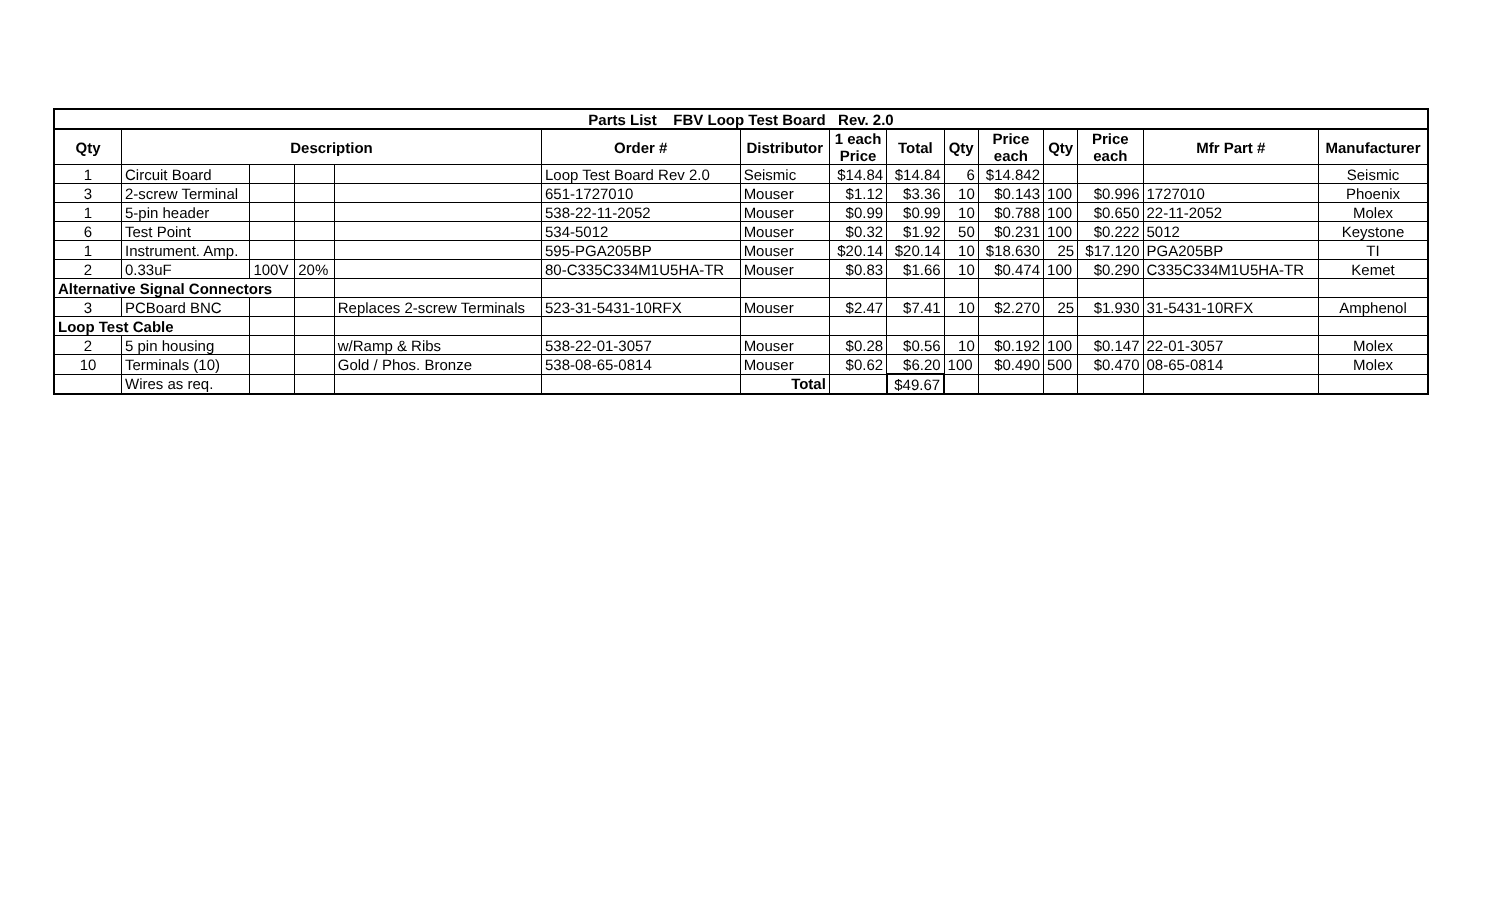| Parts List FBV Loop Test Board Rev. 2.0 | | | | | | | | | | | | | | |
| --- | --- | --- | --- | --- | --- | --- | --- | --- | --- | --- | --- | --- | --- | --- |
| Qty | Description | | | | Order # | Distributor | 1 each Price | Total | Qty | Price each | Qty | Price each | Mfr Part # | Manufacturer |
| 1 | Circuit Board | | | | Loop Test Board Rev 2.0 | Seismic | $14.84 | $14.84 | 6 | $14.842 | | | | Seismic |
| 3 | 2-screw Terminal | | | | 651-1727010 | Mouser | $1.12 | $3.36 | 10 | $0.143 | 100 | $0.996 | 1727010 | Phoenix |
| 1 | 5-pin header | | | | 538-22-11-2052 | Mouser | $0.99 | $0.99 | 10 | $0.788 | 100 | $0.650 | 22-11-2052 | Molex |
| 6 | Test Point | | | | 534-5012 | Mouser | $0.32 | $1.92 | 50 | $0.231 | 100 | $0.222 | 5012 | Keystone |
| 1 | Instrument. Amp. | | | | 595-PGA205BP | Mouser | $20.14 | $20.14 | 10 | $18.630 | 25 | $17.120 | PGA205BP | TI |
| 2 | 0.33uF | 100V | 20% | | 80-C335C334M1U5HA-TR | Mouser | $0.83 | $1.66 | 10 | $0.474 | 100 | $0.290 | C335C334M1U5HA-TR | Kemet |
| Alternative Signal Connectors | | | | | | | | | | | | | | |
| 3 | PCBoard BNC | | | Replaces 2-screw Terminals | 523-31-5431-10RFX | Mouser | $2.47 | $7.41 | 10 | $2.270 | 25 | $1.930 | 31-5431-10RFX | Amphenol |
| Loop Test Cable | | | | | | | | | | | | | | |
| 2 | 5 pin housing | | | w/Ramp & Ribs | 538-22-01-3057 | Mouser | $0.28 | $0.56 | 10 | $0.192 | 100 | $0.147 | 22-01-3057 | Molex |
| 10 | Terminals (10) | | | Gold / Phos. Bronze | 538-08-65-0814 | Mouser | $0.62 | $6.20 | 100 | $0.490 | 500 | $0.470 | 08-65-0814 | Molex |
| | Wires as req. | | | | | Total | | $49.67 | | | | | | |